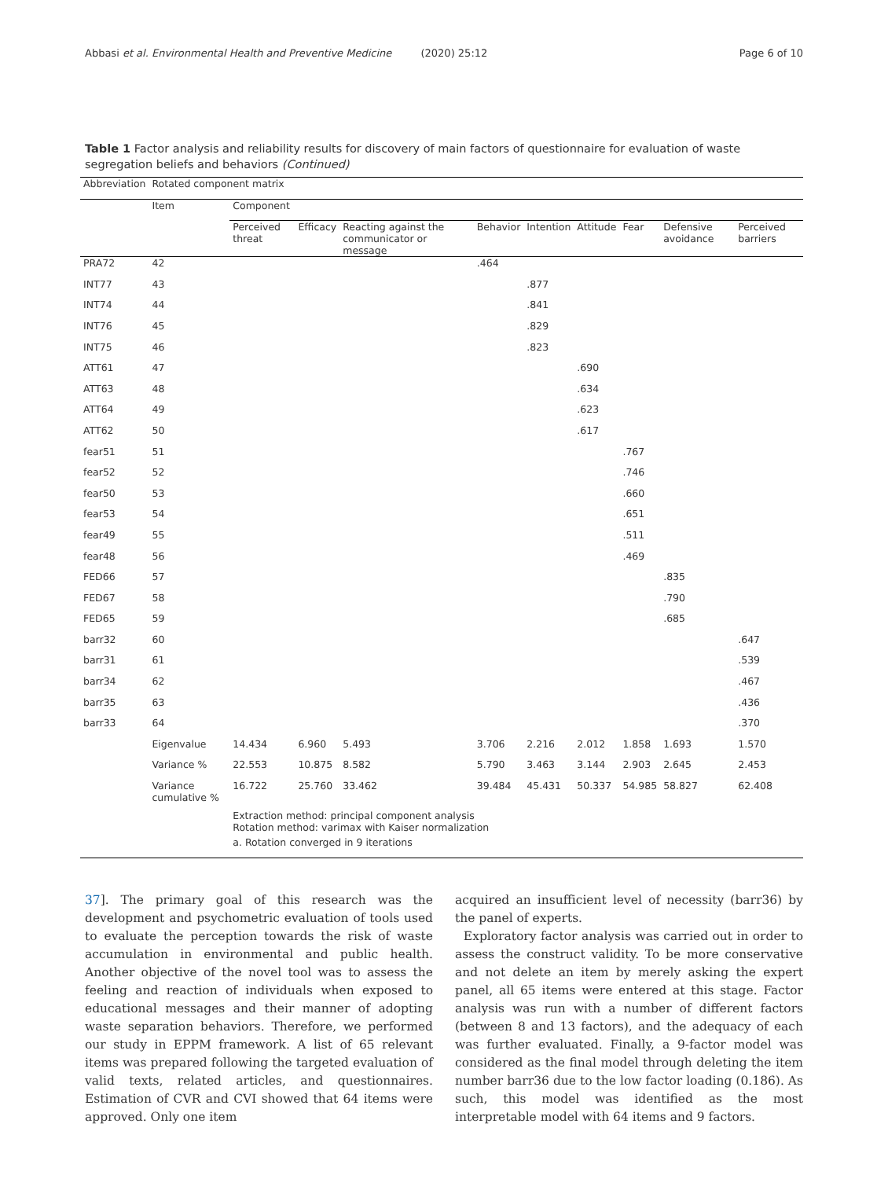Abbasi et al. Environmental Health and Preventive Medicine (2020) 25:12 Page 6 of 10
Table 1 Factor analysis and reliability results for discovery of main factors of questionnaire for evaluation of waste segregation beliefs and behaviors (Continued)
| Abbreviation | Rotated component matrix | | | | | | | | | |
| --- | --- | --- | --- | --- | --- | --- | --- | --- | --- | --- |
| | Item | Component | | | | | | | | |
| | | Perceived threat | Efficacy | Reacting against the communicator or message | Behavior | Intention | Attitude | Fear | Defensive avoidance | Perceived barriers |
| PRA72 | 42 | | | | .464 | | | | | |
| INT77 | 43 | | | | | .877 | | | | |
| INT74 | 44 | | | | | .841 | | | | |
| INT76 | 45 | | | | | .829 | | | | |
| INT75 | 46 | | | | | .823 | | | | |
| ATT61 | 47 | | | | | | .690 | | | |
| ATT63 | 48 | | | | | | .634 | | | |
| ATT64 | 49 | | | | | | .623 | | | |
| ATT62 | 50 | | | | | | .617 | | | |
| fear51 | 51 | | | | | | | .767 | | |
| fear52 | 52 | | | | | | | .746 | | |
| fear50 | 53 | | | | | | | .660 | | |
| fear53 | 54 | | | | | | | .651 | | |
| fear49 | 55 | | | | | | | .511 | | |
| fear48 | 56 | | | | | | | .469 | | |
| FED66 | 57 | | | | | | | | .835 | |
| FED67 | 58 | | | | | | | | .790 | |
| FED65 | 59 | | | | | | | | .685 | |
| barr32 | 60 | | | | | | | | | .647 |
| barr31 | 61 | | | | | | | | | .539 |
| barr34 | 62 | | | | | | | | | .467 |
| barr35 | 63 | | | | | | | | | .436 |
| barr33 | 64 | | | | | | | | | .370 |
| | Eigenvalue | 14.434 | 6.960 | 5.493 | 3.706 | 2.216 | 2.012 | 1.858 | 1.693 | 1.570 |
| | Variance % | 22.553 | 10.875 | 8.582 | 5.790 | 3.463 | 3.144 | 2.903 | 2.645 | 2.453 |
| | Variance cumulative % | 16.722 | 25.760 | 33.462 | 39.484 | 45.431 | 50.337 | 54.985 | 58.827 | 62.408 |
| | | Extraction method: principal component analysis Rotation method: varimax with Kaiser normalization | | | | | | | | |
| | | a. Rotation converged in 9 iterations | | | | | | | | |
37]. The primary goal of this research was the development and psychometric evaluation of tools used to evaluate the perception towards the risk of waste accumulation in environmental and public health. Another objective of the novel tool was to assess the feeling and reaction of individuals when exposed to educational messages and their manner of adopting waste separation behaviors. Therefore, we performed our study in EPPM framework. A list of 65 relevant items was prepared following the targeted evaluation of valid texts, related articles, and questionnaires. Estimation of CVR and CVI showed that 64 items were approved. Only one item
acquired an insufficient level of necessity (barr36) by the panel of experts.
Exploratory factor analysis was carried out in order to assess the construct validity. To be more conservative and not delete an item by merely asking the expert panel, all 65 items were entered at this stage. Factor analysis was run with a number of different factors (between 8 and 13 factors), and the adequacy of each was further evaluated. Finally, a 9-factor model was considered as the final model through deleting the item number barr36 due to the low factor loading (0.186). As such, this model was identified as the most interpretable model with 64 items and 9 factors.